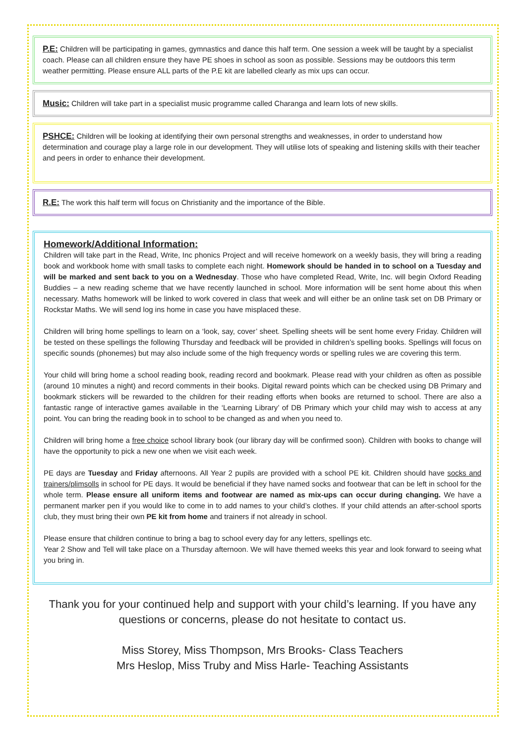P.E: Children will be participating in games, gymnastics and dance this half term. One session a week will be taught by a specialist coach. Please can all children ensure they have PE shoes in school as soon as possible. Sessions may be outdoors this term weather permitting. Please ensure ALL parts of the P.E kit are labelled clearly as mix ups can occur.
Music: Children will take part in a specialist music programme called Charanga and learn lots of new skills.
PSHCE: Children will be looking at identifying their own personal strengths and weaknesses, in order to understand how determination and courage play a large role in our development. They will utilise lots of speaking and listening skills with their teacher and peers in order to enhance their development.
R.E: The work this half term will focus on Christianity and the importance of the Bible.
Homework/Additional Information:
Children will take part in the Read, Write, Inc phonics Project and will receive homework on a weekly basis, they will bring a reading book and workbook home with small tasks to complete each night. Homework should be handed in to school on a Tuesday and will be marked and sent back to you on a Wednesday. Those who have completed Read, Write, Inc. will begin Oxford Reading Buddies – a new reading scheme that we have recently launched in school. More information will be sent home about this when necessary. Maths homework will be linked to work covered in class that week and will either be an online task set on DB Primary or Rockstar Maths. We will send log ins home in case you have misplaced these.
Children will bring home spellings to learn on a ‘look, say, cover’ sheet. Spelling sheets will be sent home every Friday. Children will be tested on these spellings the following Thursday and feedback will be provided in children’s spelling books. Spellings will focus on specific sounds (phonemes) but may also include some of the high frequency words or spelling rules we are covering this term.
Your child will bring home a school reading book, reading record and bookmark. Please read with your children as often as possible (around 10 minutes a night) and record comments in their books. Digital reward points which can be checked using DB Primary and bookmark stickers will be rewarded to the children for their reading efforts when books are returned to school. There are also a fantastic range of interactive games available in the ‘Learning Library’ of DB Primary which your child may wish to access at any point. You can bring the reading book in to school to be changed as and when you need to.
Children will bring home a free choice school library book (our library day will be confirmed soon). Children with books to change will have the opportunity to pick a new one when we visit each week.
PE days are Tuesday and Friday afternoons. All Year 2 pupils are provided with a school PE kit. Children should have socks and trainers/plimsolls in school for PE days. It would be beneficial if they have named socks and footwear that can be left in school for the whole term. Please ensure all uniform items and footwear are named as mix-ups can occur during changing. We have a permanent marker pen if you would like to come in to add names to your child’s clothes. If your child attends an after-school sports club, they must bring their own PE kit from home and trainers if not already in school.
Please ensure that children continue to bring a bag to school every day for any letters, spellings etc.
Year 2 Show and Tell will take place on a Thursday afternoon. We will have themed weeks this year and look forward to seeing what you bring in.
Thank you for your continued help and support with your child’s learning. If you have any questions or concerns, please do not hesitate to contact us.
Miss Storey, Miss Thompson, Mrs Brooks- Class Teachers
Mrs Heslop, Miss Truby and Miss Harle- Teaching Assistants